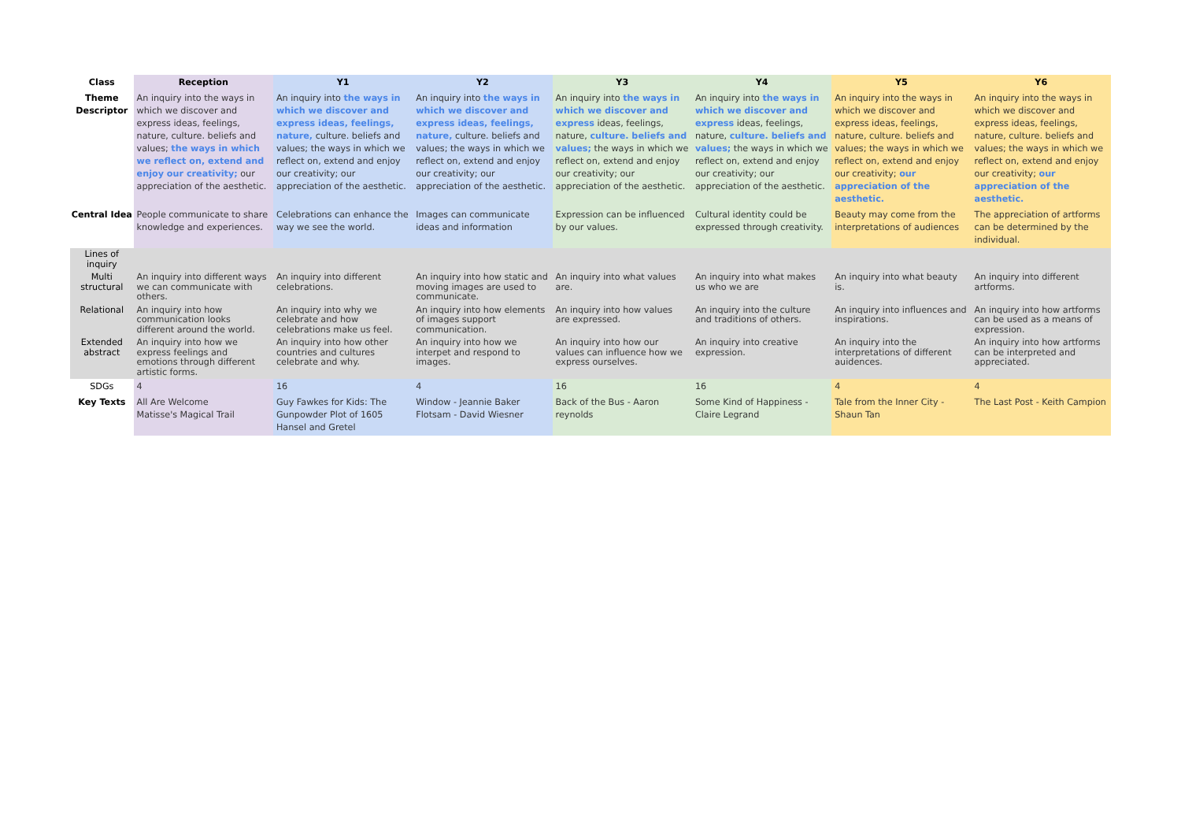| Class | Reception | Y1 | Y2 | Y3 | Y4 | Y5 | Y6 |
| --- | --- | --- | --- | --- | --- | --- | --- |
| Theme Descriptor | An inquiry into the ways in which we discover and express ideas, feelings, nature, culture. beliefs and values; the ways in which we reflect on, extend and enjoy our creativity; our appreciation of the aesthetic. | An inquiry into the ways in which we discover and express ideas, feelings, nature, culture. beliefs and values; the ways in which we reflect on, extend and enjoy our creativity; our appreciation of the aesthetic. | An inquiry into the ways in which we discover and express ideas, feelings, nature, culture. beliefs and values; the ways in which we reflect on, extend and enjoy our creativity; our appreciation of the aesthetic. | An inquiry into the ways in which we discover and express ideas, feelings, nature, culture. beliefs and values; the ways in which we reflect on, extend and enjoy our creativity; our appreciation of the aesthetic. | An inquiry into the ways in which we discover and express ideas, feelings, nature, culture. beliefs and values; the ways in which we reflect on, extend and enjoy our creativity; our appreciation of the aesthetic. | An inquiry into the ways in which we discover and express ideas, feelings, nature, culture. beliefs and values; the ways in which we reflect on, extend and enjoy our creativity; our appreciation of the aesthetic. | An inquiry into the ways in which we discover and express ideas, feelings, nature, culture. beliefs and values; the ways in which we reflect on, extend and enjoy our creativity; our appreciation of the aesthetic. |
| Central Idea | People communicate to share knowledge and experiences. | Celebrations can enhance the way we see the world. | Images can communicate ideas and information | Expression can be influenced by our values. | Cultural identity could be expressed through creativity. | Beauty may come from the interpretations of audiences | The appreciation of artforms can be determined by the individual. |
| Lines of inquiry | | | | | | | |
| Multi structural | An inquiry into different ways we can communicate with others. | An inquiry into different celebrations. | An inquiry into how static and moving images are used to communicate. | An inquiry into what values are. | An inquiry into what makes us who we are | An inquiry into what beauty is. | An inquiry into different artforms. |
| Relational | An inquiry into how communication looks different around the world. | An inquiry into why we celebrate and how celebrations make us feel. | An inquiry into how elements of images support communication. | An inquiry into how values are expressed. | An inquiry into the culture and traditions of others. | An inquiry into influences and inspirations. | An inquiry into how artforms can be used as a means of expression. |
| Extended abstract | An inquiry into how we express feelings and emotions through different artistic forms. | An inquiry into how other countries and cultures celebrate and why. | An inquiry into how we interpet and respond to images. | An inquiry into how our values can influence how we express ourselves. | An inquiry into creative expression. | An inquiry into the interpretations of different auidences. | An inquiry into how artforms can be interpreted and appreciated. |
| SDGs | 4 | 16 | 4 | 16 | 16 | 4 | 4 |
| Key Texts | All Are Welcome Matisse's Magical Trail | Guy Fawkes for Kids: The Gunpowder Plot of 1605 Hansel and Gretel | Window - Jeannie Baker Flotsam - David Wiesner | Back of the Bus - Aaron reynolds | Some Kind of Happiness - Claire Legrand | Tale from the Inner City - Shaun Tan | The Last Post - Keith Campion |